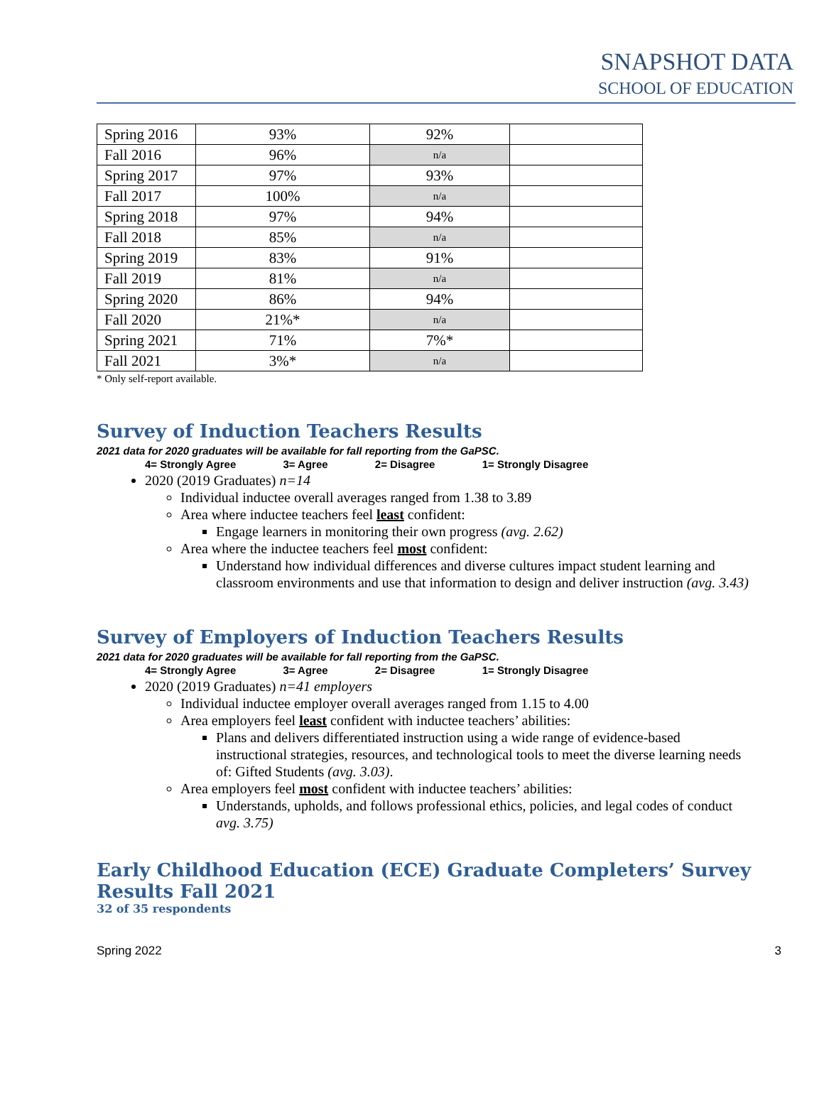SNAPSHOT DATA
SCHOOL OF EDUCATION
| Spring 2016 | 93% | 92% | |
| Fall 2016 | 96% | n/a | |
| Spring 2017 | 97% | 93% | |
| Fall 2017 | 100% | n/a | |
| Spring 2018 | 97% | 94% | |
| Fall 2018 | 85% | n/a | |
| Spring 2019 | 83% | 91% | |
| Fall 2019 | 81% | n/a | |
| Spring 2020 | 86% | 94% | |
| Fall 2020 | 21%* | n/a | |
| Spring 2021 | 71% | 7%* | |
| Fall 2021 | 3%* | n/a | |
* Only self-report available.
Survey of Induction Teachers Results
2021 data for 2020 graduates will be available for fall reporting from the GaPSC.
4= Strongly Agree 3= Agree 2= Disagree 1= Strongly Disagree
2020 (2019 Graduates) n=14
Individual inductee overall averages ranged from 1.38 to 3.89
Area where inductee teachers feel least confident:
Engage learners in monitoring their own progress (avg. 2.62)
Area where the inductee teachers feel most confident:
Understand how individual differences and diverse cultures impact student learning and classroom environments and use that information to design and deliver instruction (avg. 3.43)
Survey of Employers of Induction Teachers Results
2021 data for 2020 graduates will be available for fall reporting from the GaPSC.
4= Strongly Agree 3= Agree 2= Disagree 1= Strongly Disagree
2020 (2019 Graduates) n=41 employers
Individual inductee employer overall averages ranged from 1.15 to 4.00
Area employers feel least confident with inductee teachers’ abilities:
Plans and delivers differentiated instruction using a wide range of evidence-based instructional strategies, resources, and technological tools to meet the diverse learning needs of: Gifted Students (avg. 3.03).
Area employers feel most confident with inductee teachers’ abilities:
Understands, upholds, and follows professional ethics, policies, and legal codes of conduct avg. 3.75)
Early Childhood Education (ECE) Graduate Completers’ Survey Results Fall 2021
32 of 35 respondents
Spring 2022 3